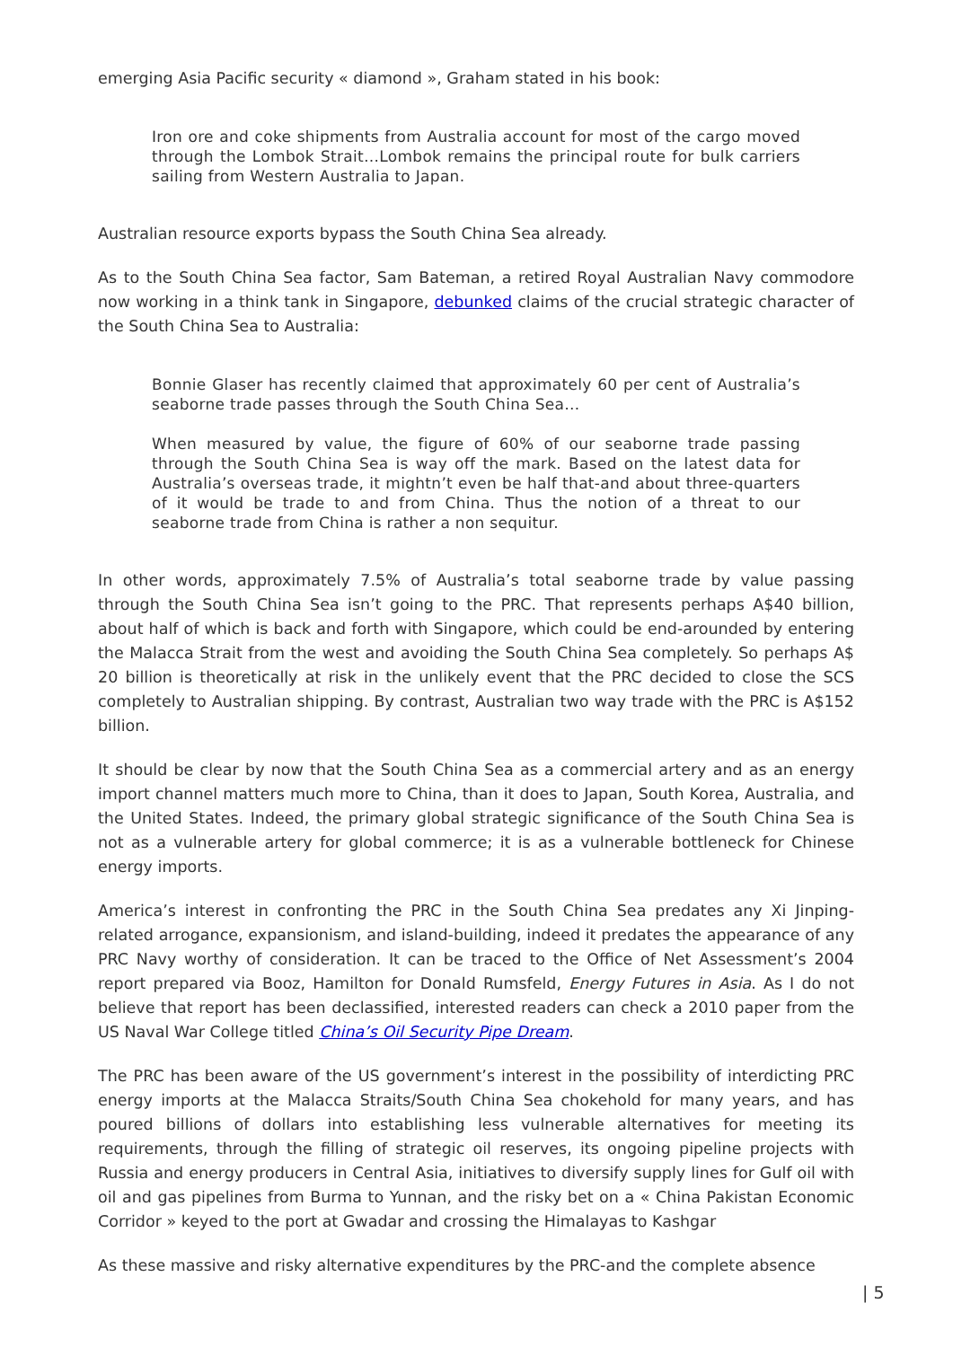emerging Asia Pacific security « diamond », Graham stated in his book:
Iron ore and coke shipments from Australia account for most of the cargo moved through the Lombok Strait…Lombok remains the principal route for bulk carriers sailing from Western Australia to Japan.
Australian resource exports bypass the South China Sea already.
As to the South China Sea factor, Sam Bateman, a retired Royal Australian Navy commodore now working in a think tank in Singapore, debunked claims of the crucial strategic character of the South China Sea to Australia:
Bonnie Glaser has recently claimed that approximately 60 per cent of Australia’s seaborne trade passes through the South China Sea…
When measured by value, the figure of 60% of our seaborne trade passing through the South China Sea is way off the mark. Based on the latest data for Australia’s overseas trade, it mightn’t even be half that-and about three-quarters of it would be trade to and from China. Thus the notion of a threat to our seaborne trade from China is rather a non sequitur.
In other words, approximately 7.5% of Australia’s total seaborne trade by value passing through the South China Sea isn’t going to the PRC. That represents perhaps A$40 billion, about half of which is back and forth with Singapore, which could be end-arounded by entering the Malacca Strait from the west and avoiding the South China Sea completely. So perhaps A$ 20 billion is theoretically at risk in the unlikely event that the PRC decided to close the SCS completely to Australian shipping. By contrast, Australian two way trade with the PRC is A$152 billion.
It should be clear by now that the South China Sea as a commercial artery and as an energy import channel matters much more to China, than it does to Japan, South Korea, Australia, and the United States. Indeed, the primary global strategic significance of the South China Sea is not as a vulnerable artery for global commerce; it is as a vulnerable bottleneck for Chinese energy imports.
America’s interest in confronting the PRC in the South China Sea predates any Xi Jinping-related arrogance, expansionism, and island-building, indeed it predates the appearance of any PRC Navy worthy of consideration. It can be traced to the Office of Net Assessment’s 2004 report prepared via Booz, Hamilton for Donald Rumsfeld, Energy Futures in Asia. As I do not believe that report has been declassified, interested readers can check a 2010 paper from the US Naval War College titled China’s Oil Security Pipe Dream.
The PRC has been aware of the US government’s interest in the possibility of interdicting PRC energy imports at the Malacca Straits/South China Sea chokehold for many years, and has poured billions of dollars into establishing less vulnerable alternatives for meeting its requirements, through the filling of strategic oil reserves, its ongoing pipeline projects with Russia and energy producers in Central Asia, initiatives to diversify supply lines for Gulf oil with oil and gas pipelines from Burma to Yunnan, and the risky bet on a « China Pakistan Economic Corridor » keyed to the port at Gwadar and crossing the Himalayas to Kashgar
As these massive and risky alternative expenditures by the PRC-and the complete absence
| 5